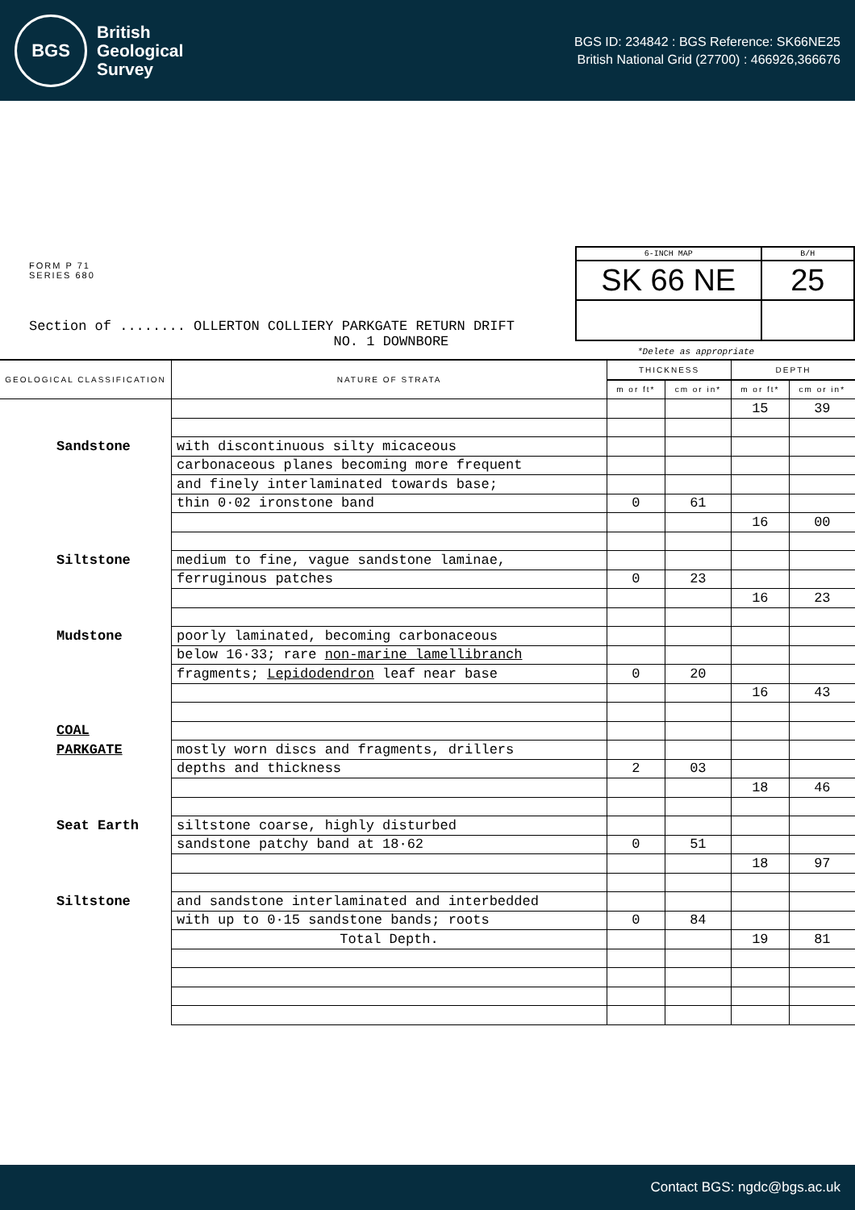BGS
British
Geological
Survey
BGS ID: 234842 : BGS Reference: SK66NE25
British National Grid (27700) : 466926,366676
FORM P 71
SERIES 680
Section of ........ OLLERTON COLLIERY PARKGATE RETURN DRIFT
NO. 1 DOWNBORE
| 6-INCH MAP | B/H |
| SK 66 NE | 25 |
*Delete as appropriate
| GEOLOGICAL CLASSIFICATION | NATURE OF STRATA | THICKNESS | | DEPTH | |
| --- | --- | --- | --- | --- | --- |
| | | m or ft* | cm or in* | m or ft* | cm or in* |
| | | | | 15 | 39 |
| Sandstone | with discontinuous silty micaceous | | | | |
| | carbonaceous planes becoming more frequent | | | | |
| | and finely interlaminated towards base; | | | | |
| | thin 0·02 ironstone band | 0 | 61 | | |
| | | | | 16 | 00 |
| Siltstone | medium to fine, vague sandstone laminae, | | | | |
| | ferruginous patches | 0 | 23 | | |
| | | | | 16 | 23 |
| Mudstone | poorly laminated, becoming carbonaceous | | | | |
| | below 16·33; rare non-marine lamellibranch | | | | |
| | fragments; Lepidodendron leaf near base | 0 | 20 | | |
| | | | | 16 | 43 |
| COAL | | | | | |
| PARKGATE | mostly worn discs and fragments, drillers | | | | |
| | depths and thickness | 2 | 03 | | |
| | | | | 18 | 46 |
| Seat Earth | siltstone coarse, highly disturbed | | | | |
| | sandstone patchy band at 18·62 | 0 | 51 | | |
| | | | | 18 | 97 |
| Siltstone | and sandstone interlaminated and interbedded | | | | |
| | with up to 0·15 sandstone bands; roots | 0 | 84 | | |
| | Total Depth. | | | 19 | 81 |
Contact BGS: ngdc@bgs.ac.uk